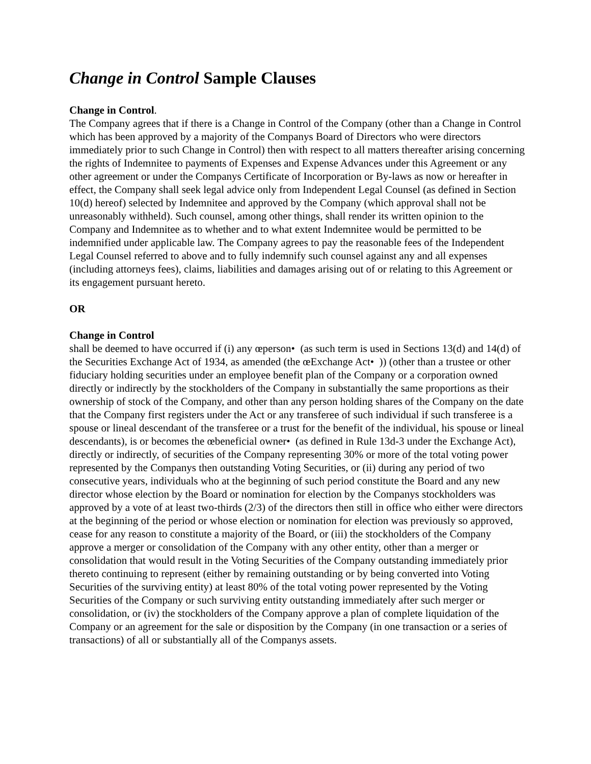Change in Control Sample Clauses
Change in Control.
The Company agrees that if there is a Change in Control of the Company (other than a Change in Control which has been approved by a majority of the Companys Board of Directors who were directors immediately prior to such Change in Control) then with respect to all matters thereafter arising concerning the rights of Indemnitee to payments of Expenses and Expense Advances under this Agreement or any other agreement or under the Companys Certificate of Incorporation or By-laws as now or hereafter in effect, the Company shall seek legal advice only from Independent Legal Counsel (as defined in Section 10(d) hereof) selected by Indemnitee and approved by the Company (which approval shall not be unreasonably withheld). Such counsel, among other things, shall render its written opinion to the Company and Indemnitee as to whether and to what extent Indemnitee would be permitted to be indemnified under applicable law. The Company agrees to pay the reasonable fees of the Independent Legal Counsel referred to above and to fully indemnify such counsel against any and all expenses (including attorneys fees), claims, liabilities and damages arising out of or relating to this Agreement or its engagement pursuant hereto.
OR
Change in Control
shall be deemed to have occurred if (i) any œperson• (as such term is used in Sections 13(d) and 14(d) of the Securities Exchange Act of 1934, as amended (the œExchange Act• )) (other than a trustee or other fiduciary holding securities under an employee benefit plan of the Company or a corporation owned directly or indirectly by the stockholders of the Company in substantially the same proportions as their ownership of stock of the Company, and other than any person holding shares of the Company on the date that the Company first registers under the Act or any transferee of such individual if such transferee is a spouse or lineal descendant of the transferee or a trust for the benefit of the individual, his spouse or lineal descendants), is or becomes the œbeneficial owner• (as defined in Rule 13d-3 under the Exchange Act), directly or indirectly, of securities of the Company representing 30% or more of the total voting power represented by the Companys then outstanding Voting Securities, or (ii) during any period of two consecutive years, individuals who at the beginning of such period constitute the Board and any new director whose election by the Board or nomination for election by the Companys stockholders was approved by a vote of at least two-thirds (2/3) of the directors then still in office who either were directors at the beginning of the period or whose election or nomination for election was previously so approved, cease for any reason to constitute a majority of the Board, or (iii) the stockholders of the Company approve a merger or consolidation of the Company with any other entity, other than a merger or consolidation that would result in the Voting Securities of the Company outstanding immediately prior thereto continuing to represent (either by remaining outstanding or by being converted into Voting Securities of the surviving entity) at least 80% of the total voting power represented by the Voting Securities of the Company or such surviving entity outstanding immediately after such merger or consolidation, or (iv) the stockholders of the Company approve a plan of complete liquidation of the Company or an agreement for the sale or disposition by the Company (in one transaction or a series of transactions) of all or substantially all of the Companys assets.